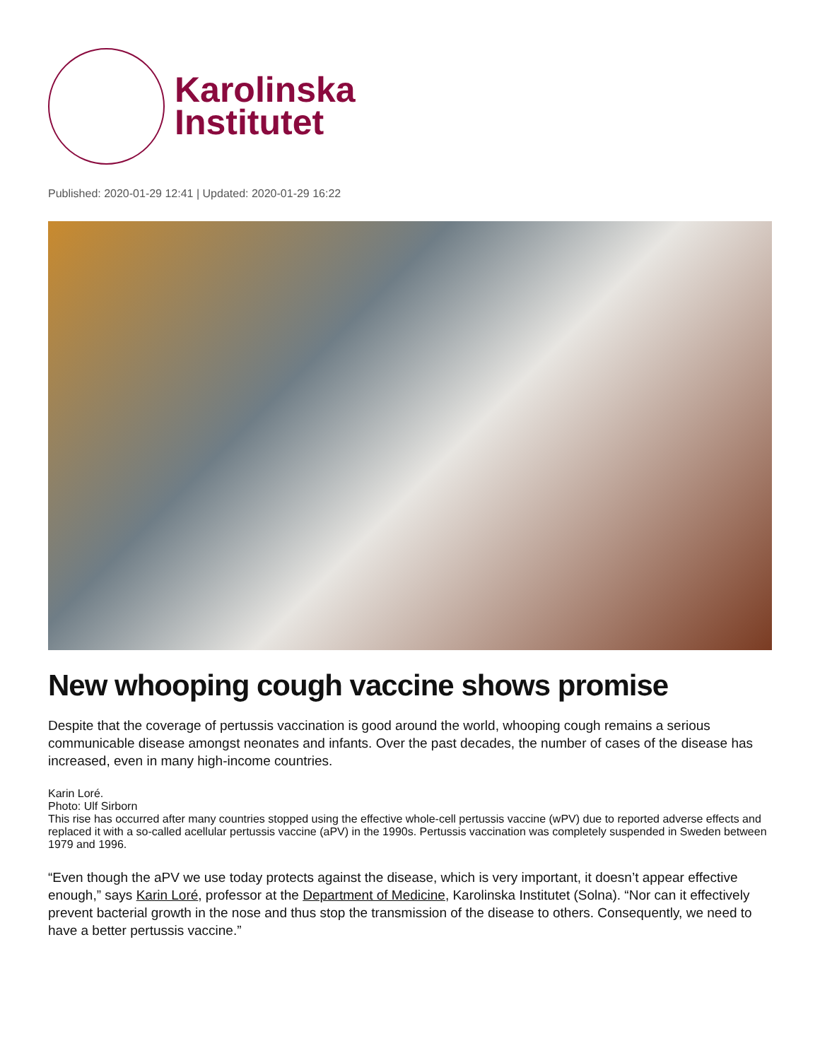Karolinska
Institutet
Published: 2020-01-29 12:41 | Updated: 2020-01-29 16:22
New whooping cough vaccine shows promise
Despite that the coverage of pertussis vaccination is good around the world, whooping cough remains a serious communicable disease amongst neonates and infants. Over the past decades, the number of cases of the disease has increased, even in many high-income countries.
Karin Loré.
Photo: Ulf Sirborn
This rise has occurred after many countries stopped using the effective whole-cell pertussis vaccine (wPV) due to reported adverse effects and replaced it with a so-called acellular pertussis vaccine (aPV) in the 1990s. Pertussis vaccination was completely suspended in Sweden between 1979 and 1996.
“Even though the aPV we use today protects against the disease, which is very important, it doesn’t appear effective enough,” says Karin Loré, professor at the Department of Medicine, Karolinska Institutet (Solna). “Nor can it effectively prevent bacterial growth in the nose and thus stop the transmission of the disease to others. Consequently, we need to have a better pertussis vaccine.”